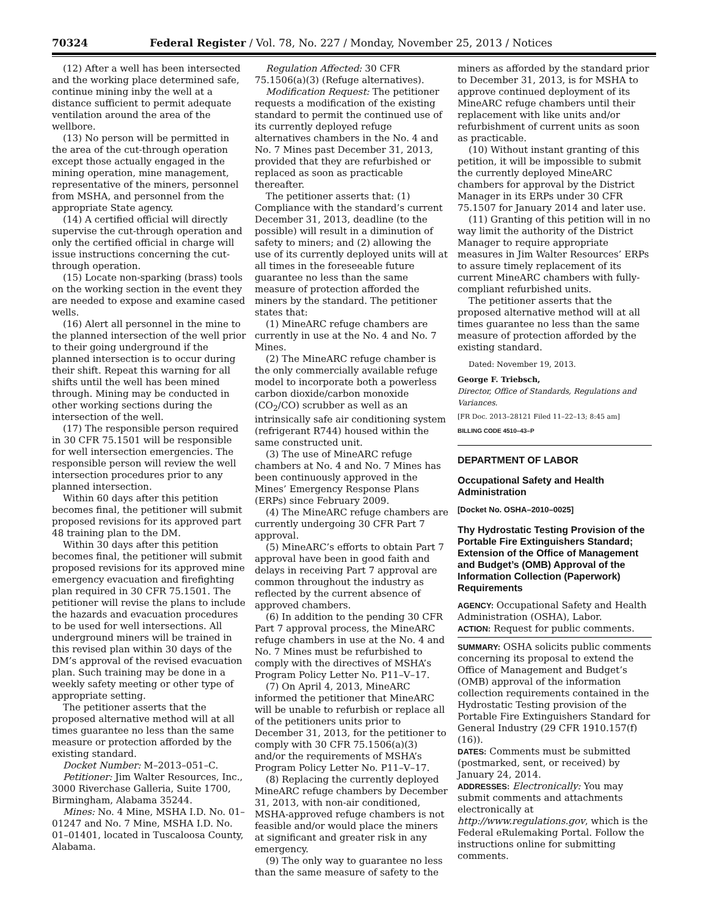70324 Federal Register / Vol. 78, No. 227 / Monday, November 25, 2013 / Notices
(12) After a well has been intersected and the working place determined safe, continue mining inby the well at a distance sufficient to permit adequate ventilation around the area of the wellbore.
(13) No person will be permitted in the area of the cut-through operation except those actually engaged in the mining operation, mine management, representative of the miners, personnel from MSHA, and personnel from the appropriate State agency.
(14) A certified official will directly supervise the cut-through operation and only the certified official in charge will issue instructions concerning the cut-through operation.
(15) Locate non-sparking (brass) tools on the working section in the event they are needed to expose and examine cased wells.
(16) Alert all personnel in the mine to the planned intersection of the well prior to their going underground if the planned intersection is to occur during their shift. Repeat this warning for all shifts until the well has been mined through. Mining may be conducted in other working sections during the intersection of the well.
(17) The responsible person required in 30 CFR 75.1501 will be responsible for well intersection emergencies. The responsible person will review the well intersection procedures prior to any planned intersection.
Within 60 days after this petition becomes final, the petitioner will submit proposed revisions for its approved part 48 training plan to the DM.
Within 30 days after this petition becomes final, the petitioner will submit proposed revisions for its approved mine emergency evacuation and firefighting plan required in 30 CFR 75.1501. The petitioner will revise the plans to include the hazards and evacuation procedures to be used for well intersections. All underground miners will be trained in this revised plan within 30 days of the DM’s approval of the revised evacuation plan. Such training may be done in a weekly safety meeting or other type of appropriate setting.
The petitioner asserts that the proposed alternative method will at all times guarantee no less than the same measure or protection afforded by the existing standard.
Docket Number: M–2013–051–C.
Petitioner: Jim Walter Resources, Inc., 3000 Riverchase Galleria, Suite 1700, Birmingham, Alabama 35244.
Mines: No. 4 Mine, MSHA I.D. No. 01–01247 and No. 7 Mine, MSHA I.D. No. 01–01401, located in Tuscaloosa County, Alabama.
Regulation Affected: 30 CFR 75.1506(a)(3) (Refuge alternatives).
Modification Request: The petitioner requests a modification of the existing standard to permit the continued use of its currently deployed refuge alternatives chambers in the No. 4 and No. 7 Mines past December 31, 2013, provided that they are refurbished or replaced as soon as practicable thereafter.
The petitioner asserts that: (1) Compliance with the standard’s current December 31, 2013, deadline (to the possible) will result in a diminution of safety to miners; and (2) allowing the use of its currently deployed units will at all times in the foreseeable future guarantee no less than the same measure of protection afforded the miners by the standard. The petitioner states that:
(1) MineARC refuge chambers are currently in use at the No. 4 and No. 7 Mines.
(2) The MineARC refuge chamber is the only commercially available refuge model to incorporate both a powerless carbon dioxide/carbon monoxide (CO<sub>2</sub>/CO) scrubber as well as an intrinsically safe air conditioning system (refrigerant R744) housed within the same constructed unit.
(3) The use of MineARC refuge chambers at No. 4 and No. 7 Mines has been continuously approved in the Mines’ Emergency Response Plans (ERPs) since February 2009.
(4) The MineARC refuge chambers are currently undergoing 30 CFR Part 7 approval.
(5) MineARC’s efforts to obtain Part 7 approval have been in good faith and delays in receiving Part 7 approval are common throughout the industry as reflected by the current absence of approved chambers.
(6) In addition to the pending 30 CFR Part 7 approval process, the MineARC refuge chambers in use at the No. 4 and No. 7 Mines must be refurbished to comply with the directives of MSHA’s Program Policy Letter No. P11–V–17.
(7) On April 4, 2013, MineARC informed the petitioner that MineARC will be unable to refurbish or replace all of the petitioners units prior to December 31, 2013, for the petitioner to comply with 30 CFR 75.1506(a)(3) and/or the requirements of MSHA’s Program Policy Letter No. P11–V–17.
(8) Replacing the currently deployed MineARC refuge chambers by December 31, 2013, with non-air conditioned, MSHA-approved refuge chambers is not feasible and/or would place the miners at significant and greater risk in any emergency.
(9) The only way to guarantee no less than the same measure of safety to the
miners as afforded by the standard prior to December 31, 2013, is for MSHA to approve continued deployment of its MineARC refuge chambers until their replacement with like units and/or refurbishment of current units as soon as practicable.
(10) Without instant granting of this petition, it will be impossible to submit the currently deployed MineARC chambers for approval by the District Manager in its ERPs under 30 CFR 75.1507 for January 2014 and later use.
(11) Granting of this petition will in no way limit the authority of the District Manager to require appropriate measures in Jim Walter Resources’ ERPs to assure timely replacement of its current MineARC chambers with fully-compliant refurbished units.
The petitioner asserts that the proposed alternative method will at all times guarantee no less than the same measure of protection afforded by the existing standard.
Dated: November 19, 2013.
George F. Triebsch,
Director, Office of Standards, Regulations and Variances.
[FR Doc. 2013–28121 Filed 11–22–13; 8:45 am]
BILLING CODE 4510–43–P
DEPARTMENT OF LABOR
Occupational Safety and Health Administration
[Docket No. OSHA–2010–0025]
Thy Hydrostatic Testing Provision of the Portable Fire Extinguishers Standard; Extension of the Office of Management and Budget’s (OMB) Approval of the Information Collection (Paperwork) Requirements
AGENCY: Occupational Safety and Health Administration (OSHA), Labor.
ACTION: Request for public comments.
SUMMARY: OSHA solicits public comments concerning its proposal to extend the Office of Management and Budget’s (OMB) approval of the information collection requirements contained in the Hydrostatic Testing provision of the Portable Fire Extinguishers Standard for General Industry (29 CFR 1910.157(f)(16)).
DATES: Comments must be submitted (postmarked, sent, or received) by January 24, 2014.
ADDRESSES: Electronically: You may submit comments and attachments electronically at http://www.regulations.gov, which is the Federal eRulemaking Portal. Follow the instructions online for submitting comments.